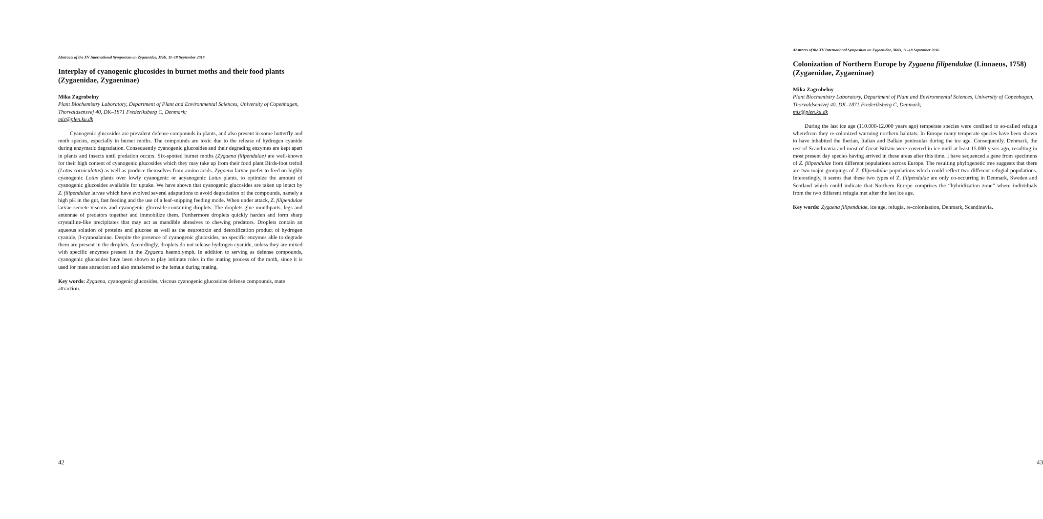Abstracts of the XV International Symposium on Zygaenidae, Mals, 11–18 September 2016
Interplay of cyanogenic glucosides in burnet moths and their food plants (Zygaenidae, Zygaeninae)
Mika Zagrobelny
Plant Biochemistry Laboratory, Department of Plant and Environmental Sciences, University of Copenhagen, Thorvaldsensvej 40, DK–1871 Frederiksberg C, Denmark;
miz@plen.ku.dk
Cyanogenic glucosides are prevalent defense compounds in plants, and also present in some butterfly and moth species, especially in burnet moths. The compounds are toxic due to the release of hydrogen cyanide during enzymatic degradation. Consequently cyanogenic glucosides and their degrading enzymes are kept apart in plants and insects until predation occurs. Six-spotted burnet moths (Zygaena filipendulae) are well-known for their high content of cyanogenic glucosides which they may take up from their food plant Birds-foot trefoil (Lotus corniculatus) as well as produce themselves from amino acids. Zygaena larvae prefer to feed on highly cyanogenic Lotus plants over lowly cyanogenic or acyanogenic Lotus plants, to optimize the amount of cyanogenic glucosides available for uptake. We have shown that cyanogenic glucosides are taken up intact by Z. filipendulae larvae which have evolved several adaptations to avoid degradation of the compounds, namely a high pH in the gut, fast feeding and the use of a leaf-snipping feeding mode. When under attack, Z. filipendulae larvae secrete viscous and cyanogenic glucoside-containing droplets. The droplets glue mouthparts, legs and antennae of predators together and immobilize them. Furthermore droplets quickly harden and form sharp crystalline-like precipitates that may act as mandible abrasives to chewing predators. Droplets contain an aqueous solution of proteins and glucose as well as the neurotoxin and detoxification product of hydrogen cyanide, β-cyanoalanine. Despite the presence of cyanogenic glucosides, no specific enzymes able to degrade them are present in the droplets. Accordingly, droplets do not release hydrogen cyanide, unless they are mixed with specific enzymes present in the Zygaena haemolymph. In addition to serving as defense compounds, cyanogenic glucosides have been shown to play intimate roles in the mating process of the moth, since it is used for mate attraction and also transferred to the female during mating.
Key words: Zygaena, cyanogenic glucosides, viscous cyanogenic glucosides defense compounds, mate attraction.
42
Abstracts of the XV International Symposium on Zygaenidae, Mals, 11–18 September 2016
Colonization of Northern Europe by Zygaena filipendulae (Linnaeus, 1758) (Zygaenidae, Zygaeninae)
Mika Zagrobelny
Plant Biochemistry Laboratory, Department of Plant and Environmental Sciences, University of Copenhagen, Thorvaldsensvej 40, DK–1871 Frederiksberg C, Denmark;
miz@plen.ku.dk
During the last ice age (110.000-12.000 years ago) temperate species were confined to so-called refugia wherefrom they re-colonized warming northern habitats. In Europe many temperate species have been shown to have inhabited the Iberian, Italian and Balkan peninsulas during the ice age. Consequently, Denmark, the rest of Scandinavia and most of Great Britain were covered in ice until at least 15.000 years ago, resulting in most present day species having arrived in these areas after this time. I have sequenced a gene from specimens of Z. filipendulae from different populations across Europe. The resulting phylogenetic tree suggests that there are two major groupings of Z. filipendulae populations which could reflect two different refugial populations. Interestingly, it seems that these two types of Z. filipendulae are only co-occurring in Denmark, Sweden and Scotland which could indicate that Northern Europe comprises the “hybridization zone” where individuals from the two different refugia met after the last ice age.
Key words: Zygaena filipendulae, ice age, refugia, re-colonisation, Denmark, Scandinavia.
43